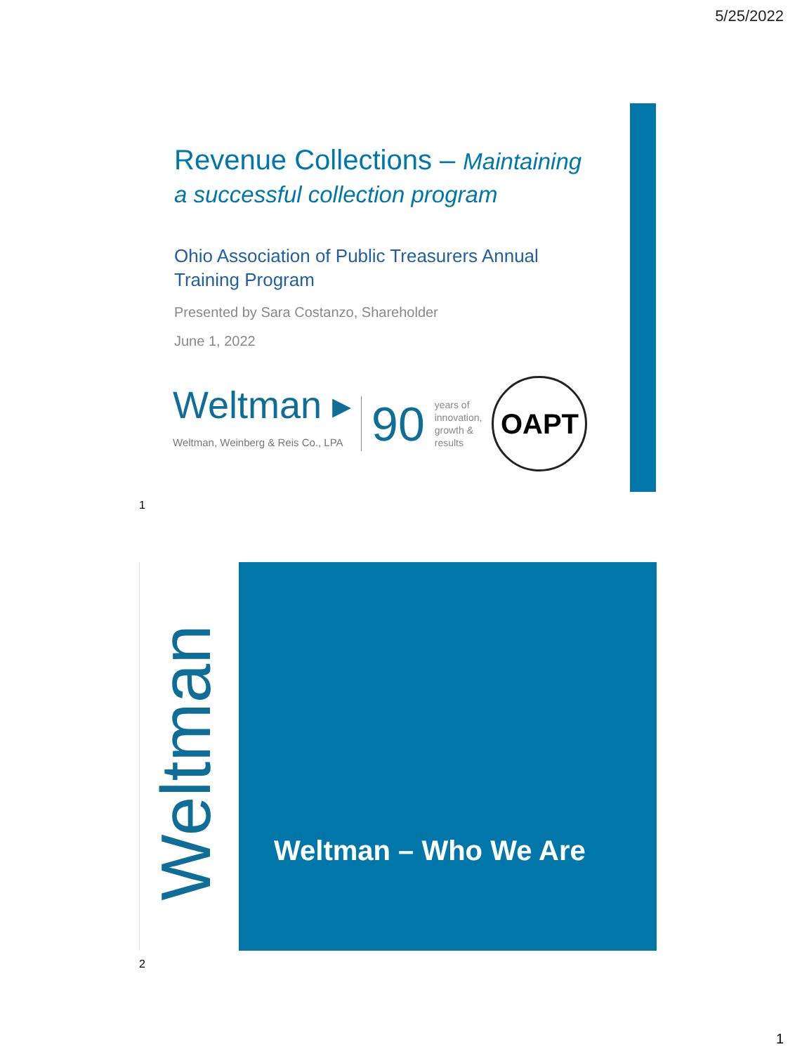5/25/2022
Revenue Collections – Maintaining a successful collection program
Ohio Association of Public Treasurers Annual Training Program
Presented by Sara Costanzo, Shareholder
June 1, 2022
Weltman ▸
Weltman, Weinberg & Reis Co., LPA
90
years of
innovation,
growth &
results
OAPT
1
Weltman
Weltman – Who We Are
2
1